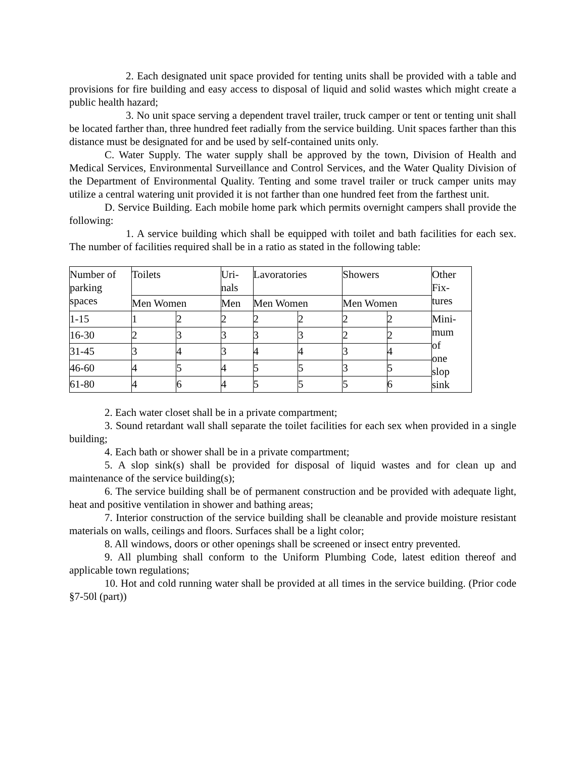2. Each designated unit space provided for tenting units shall be provided with a table and provisions for fire building and easy access to disposal of liquid and solid wastes which might create a public health hazard;
3. No unit space serving a dependent travel trailer, truck camper or tent or tenting unit shall be located farther than, three hundred feet radially from the service building. Unit spaces farther than this distance must be designated for and be used by self-contained units only.
C. Water Supply. The water supply shall be approved by the town, Division of Health and Medical Services, Environmental Surveillance and Control Services, and the Water Quality Division of the Department of Environmental Quality. Tenting and some travel trailer or truck camper units may utilize a central watering unit provided it is not farther than one hundred feet from the farthest unit.
D. Service Building. Each mobile home park which permits overnight campers shall provide the following:
1. A service building which shall be equipped with toilet and bath facilities for each sex. The number of facilities required shall be in a ratio as stated in the following table:
| Number of parking spaces | Toilets | | Uri- nals | Lavoratories | | Showers | | Other Fix- tures |
| | Men Women | | Men | Men Women | | Men Women | | |
| 1-15 | 1 | 2 | 2 | 2 | 2 | 2 | 2 | Mini- mum of one slop sink |
| 16-30 | 2 | 3 | 3 | 3 | 3 | 2 | 2 | |
| 31-45 | 3 | 4 | 3 | 4 | 4 | 3 | 4 | |
| 46-60 | 4 | 5 | 4 | 5 | 5 | 3 | 5 | |
| 61-80 | 4 | 6 | 4 | 5 | 5 | 5 | 6 | |
2. Each water closet shall be in a private compartment;
3. Sound retardant wall shall separate the toilet facilities for each sex when provided in a single building;
4. Each bath or shower shall be in a private compartment;
5. A slop sink(s) shall be provided for disposal of liquid wastes and for clean up and maintenance of the service building(s);
6. The service building shall be of permanent construction and be provided with adequate light, heat and positive ventilation in shower and bathing areas;
7. Interior construction of the service building shall be cleanable and provide moisture resistant materials on walls, ceilings and floors. Surfaces shall be a light color;
8. All windows, doors or other openings shall be screened or insect entry prevented.
9. All plumbing shall conform to the Uniform Plumbing Code, latest edition thereof and applicable town regulations;
10. Hot and cold running water shall be provided at all times in the service building. (Prior code §7-50l (part))